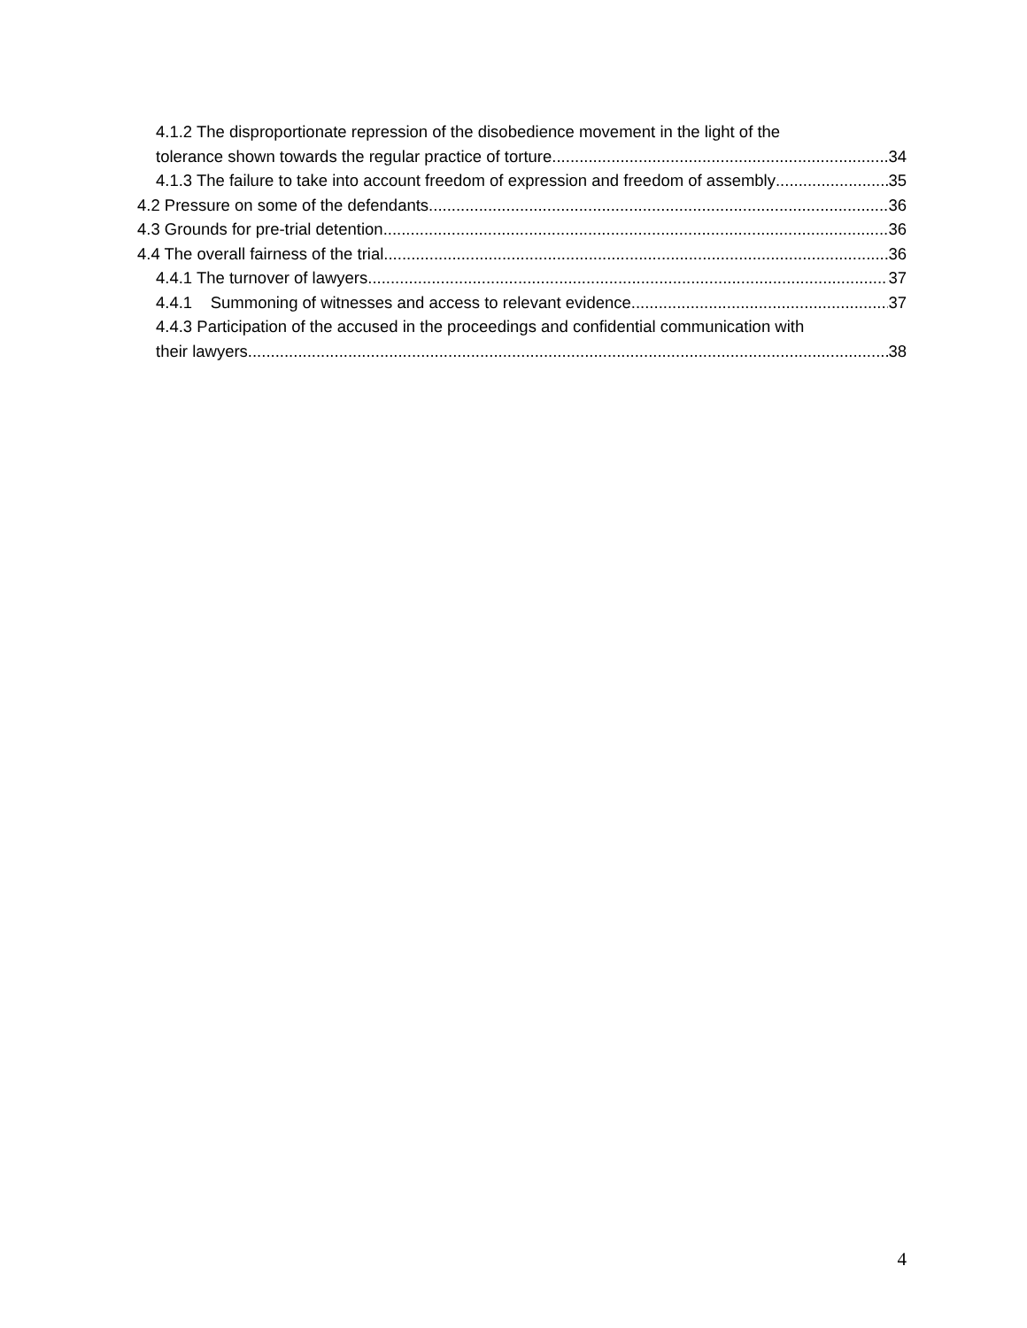4.1.2 The disproportionate repression of the disobedience movement in the light of the
tolerance shown towards the regular practice of torture 34
4.1.3 The failure to take into account freedom of expression and freedom of assembly 35
4.2 Pressure on some of the defendants 36
4.3 Grounds for pre-trial detention 36
4.4 The overall fairness of the trial 36
4.4.1 The turnover of lawyers 37
4.4.1 Summoning of witnesses and access to relevant evidence 37
4.4.3 Participation of the accused in the proceedings and confidential communication with
their lawyers 38
4